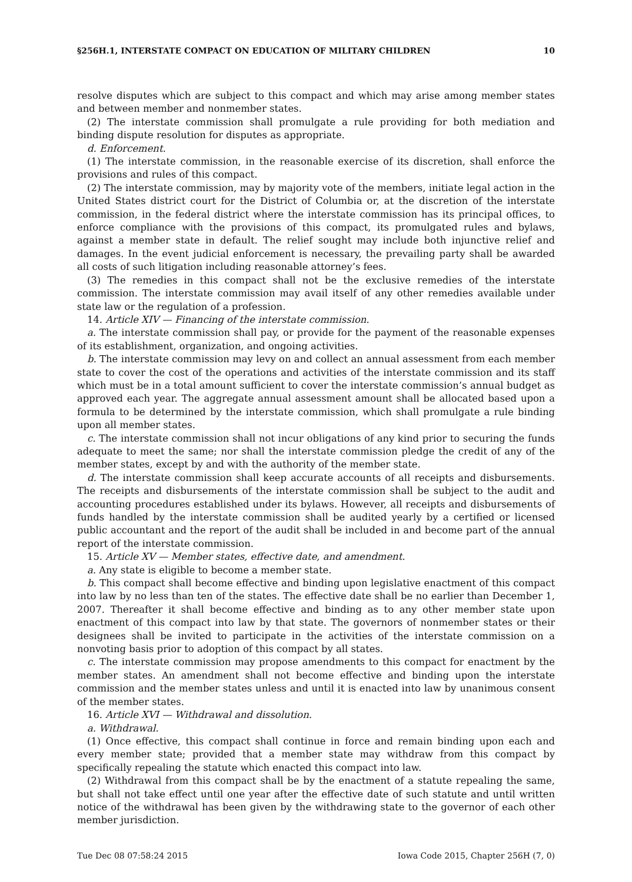§256H.1, INTERSTATE COMPACT ON EDUCATION OF MILITARY CHILDREN 10
resolve disputes which are subject to this compact and which may arise among member states and between member and nonmember states.
(2) The interstate commission shall promulgate a rule providing for both mediation and binding dispute resolution for disputes as appropriate.
d. Enforcement.
(1) The interstate commission, in the reasonable exercise of its discretion, shall enforce the provisions and rules of this compact.
(2) The interstate commission, may by majority vote of the members, initiate legal action in the United States district court for the District of Columbia or, at the discretion of the interstate commission, in the federal district where the interstate commission has its principal offices, to enforce compliance with the provisions of this compact, its promulgated rules and bylaws, against a member state in default. The relief sought may include both injunctive relief and damages. In the event judicial enforcement is necessary, the prevailing party shall be awarded all costs of such litigation including reasonable attorney’s fees.
(3) The remedies in this compact shall not be the exclusive remedies of the interstate commission. The interstate commission may avail itself of any other remedies available under state law or the regulation of a profession.
14. Article XIV — Financing of the interstate commission.
a. The interstate commission shall pay, or provide for the payment of the reasonable expenses of its establishment, organization, and ongoing activities.
b. The interstate commission may levy on and collect an annual assessment from each member state to cover the cost of the operations and activities of the interstate commission and its staff which must be in a total amount sufficient to cover the interstate commission’s annual budget as approved each year. The aggregate annual assessment amount shall be allocated based upon a formula to be determined by the interstate commission, which shall promulgate a rule binding upon all member states.
c. The interstate commission shall not incur obligations of any kind prior to securing the funds adequate to meet the same; nor shall the interstate commission pledge the credit of any of the member states, except by and with the authority of the member state.
d. The interstate commission shall keep accurate accounts of all receipts and disbursements. The receipts and disbursements of the interstate commission shall be subject to the audit and accounting procedures established under its bylaws. However, all receipts and disbursements of funds handled by the interstate commission shall be audited yearly by a certified or licensed public accountant and the report of the audit shall be included in and become part of the annual report of the interstate commission.
15. Article XV — Member states, effective date, and amendment.
a. Any state is eligible to become a member state.
b. This compact shall become effective and binding upon legislative enactment of this compact into law by no less than ten of the states. The effective date shall be no earlier than December 1, 2007. Thereafter it shall become effective and binding as to any other member state upon enactment of this compact into law by that state. The governors of nonmember states or their designees shall be invited to participate in the activities of the interstate commission on a nonvoting basis prior to adoption of this compact by all states.
c. The interstate commission may propose amendments to this compact for enactment by the member states. An amendment shall not become effective and binding upon the interstate commission and the member states unless and until it is enacted into law by unanimous consent of the member states.
16. Article XVI — Withdrawal and dissolution.
a. Withdrawal.
(1) Once effective, this compact shall continue in force and remain binding upon each and every member state; provided that a member state may withdraw from this compact by specifically repealing the statute which enacted this compact into law.
(2) Withdrawal from this compact shall be by the enactment of a statute repealing the same, but shall not take effect until one year after the effective date of such statute and until written notice of the withdrawal has been given by the withdrawing state to the governor of each other member jurisdiction.
Tue Dec 08 07:58:24 2015 Iowa Code 2015, Chapter 256H (7, 0)